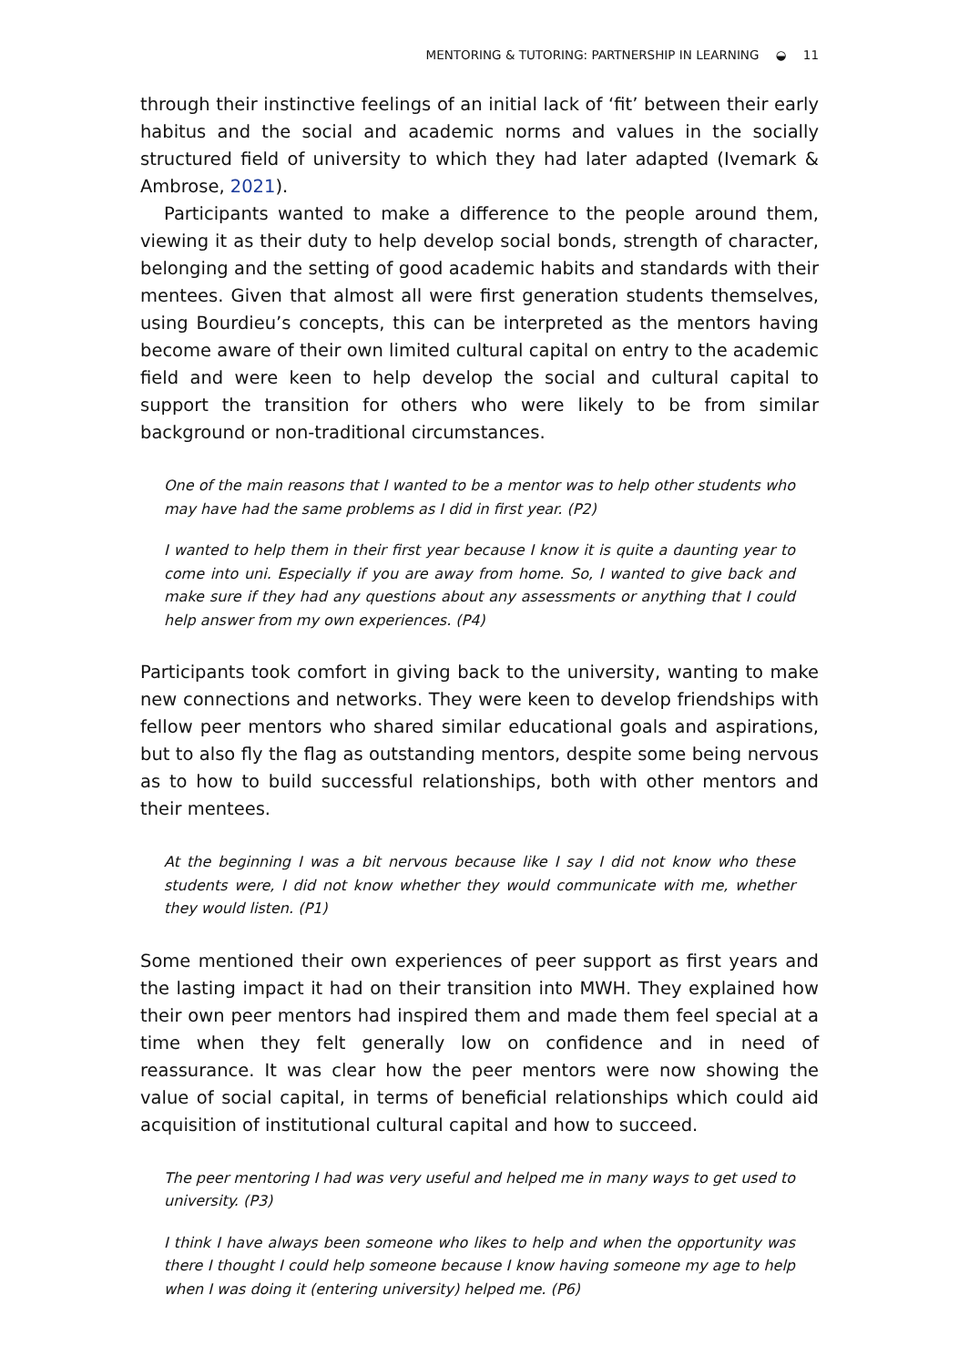MENTORING & TUTORING: PARTNERSHIP IN LEARNING ◒ 11
through their instinctive feelings of an initial lack of ‘fit’ between their early habitus and the social and academic norms and values in the socially structured field of university to which they had later adapted (Ivemark & Ambrose, 2021).
Participants wanted to make a difference to the people around them, viewing it as their duty to help develop social bonds, strength of character, belonging and the setting of good academic habits and standards with their mentees. Given that almost all were first generation students themselves, using Bourdieu’s concepts, this can be interpreted as the mentors having become aware of their own limited cultural capital on entry to the academic field and were keen to help develop the social and cultural capital to support the transition for others who were likely to be from similar background or non-traditional circumstances.
One of the main reasons that I wanted to be a mentor was to help other students who may have had the same problems as I did in first year. (P2)
I wanted to help them in their first year because I know it is quite a daunting year to come into uni. Especially if you are away from home. So, I wanted to give back and make sure if they had any questions about any assessments or anything that I could help answer from my own experiences. (P4)
Participants took comfort in giving back to the university, wanting to make new connections and networks. They were keen to develop friendships with fellow peer mentors who shared similar educational goals and aspirations, but to also fly the flag as outstanding mentors, despite some being nervous as to how to build successful relationships, both with other mentors and their mentees.
At the beginning I was a bit nervous because like I say I did not know who these students were, I did not know whether they would communicate with me, whether they would listen. (P1)
Some mentioned their own experiences of peer support as first years and the lasting impact it had on their transition into MWH. They explained how their own peer mentors had inspired them and made them feel special at a time when they felt generally low on confidence and in need of reassurance. It was clear how the peer mentors were now showing the value of social capital, in terms of beneficial relationships which could aid acquisition of institutional cultural capital and how to succeed.
The peer mentoring I had was very useful and helped me in many ways to get used to university. (P3)
I think I have always been someone who likes to help and when the opportunity was there I thought I could help someone because I know having someone my age to help when I was doing it (entering university) helped me. (P6)